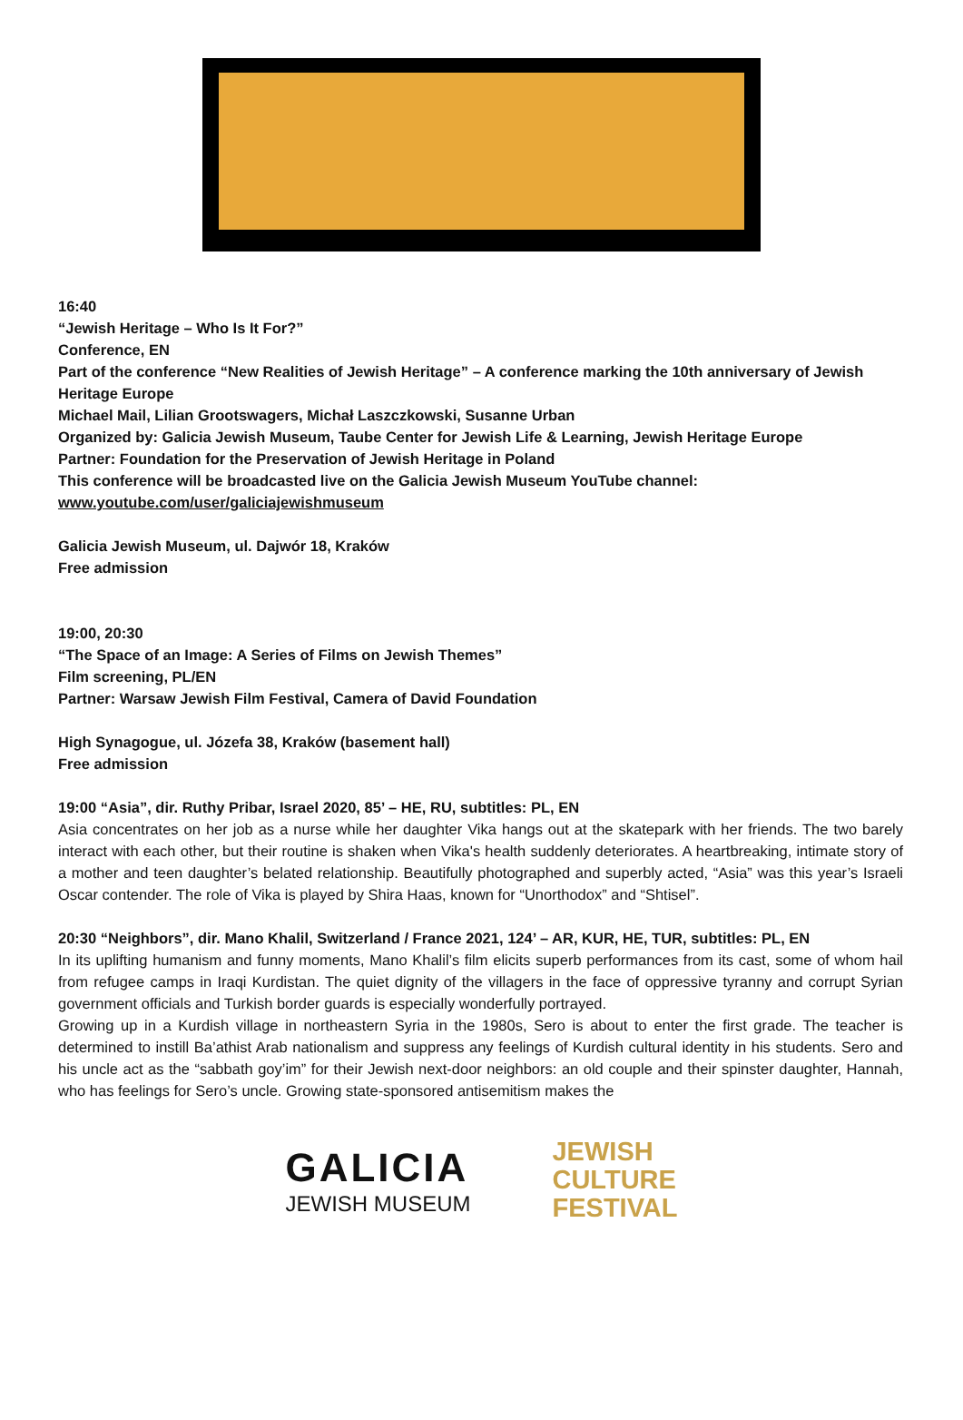16:40
“Jewish Heritage – Who Is It For?”
Conference, EN
Part of the conference “New Realities of Jewish Heritage” – A conference marking the 10th anniversary of Jewish Heritage Europe
Michael Mail, Lilian Grootswagers, Michał Laszczkowski, Susanne Urban
Organized by: Galicia Jewish Museum, Taube Center for Jewish Life & Learning, Jewish Heritage Europe
Partner: Foundation for the Preservation of Jewish Heritage in Poland
This conference will be broadcasted live on the Galicia Jewish Museum YouTube channel:
www.youtube.com/user/galiciajewishmuseum
Galicia Jewish Museum, ul. Dajwór 18, Kraków
Free admission
19:00, 20:30
“The Space of an Image: A Series of Films on Jewish Themes”
Film screening, PL/EN
Partner: Warsaw Jewish Film Festival, Camera of David Foundation
High Synagogue, ul. Józefa 38, Kraków (basement hall)
Free admission
19:00 “Asia”, dir. Ruthy Pribar, Israel 2020, 85’ – HE, RU, subtitles: PL, EN
Asia concentrates on her job as a nurse while her daughter Vika hangs out at the skatepark with her friends. The two barely interact with each other, but their routine is shaken when Vika's health suddenly deteriorates. A heartbreaking, intimate story of a mother and teen daughter’s belated relationship. Beautifully photographed and superbly acted, “Asia” was this year’s Israeli Oscar contender. The role of Vika is played by Shira Haas, known for “Unorthodox” and “Shtisel”.
20:30 “Neighbors”, dir. Mano Khalil, Switzerland / France 2021, 124’ – AR, KUR, HE, TUR, subtitles: PL, EN
In its uplifting humanism and funny moments, Mano Khalil’s film elicits superb performances from its cast, some of whom hail from refugee camps in Iraqi Kurdistan. The quiet dignity of the villagers in the face of oppressive tyranny and corrupt Syrian government officials and Turkish border guards is especially wonderfully portrayed.
Growing up in a Kurdish village in northeastern Syria in the 1980s, Sero is about to enter the first grade. The teacher is determined to instill Ba’athist Arab nationalism and suppress any feelings of Kurdish cultural identity in his students. Sero and his uncle act as the “sabbath goy’im” for their Jewish next-door neighbors: an old couple and their spinster daughter, Hannah, who has feelings for Sero’s uncle. Growing state-sponsored antisemitism makes the
GALICIA
JEWISH MUSEUM
JEWISH
CULTURE
FESTIVAL